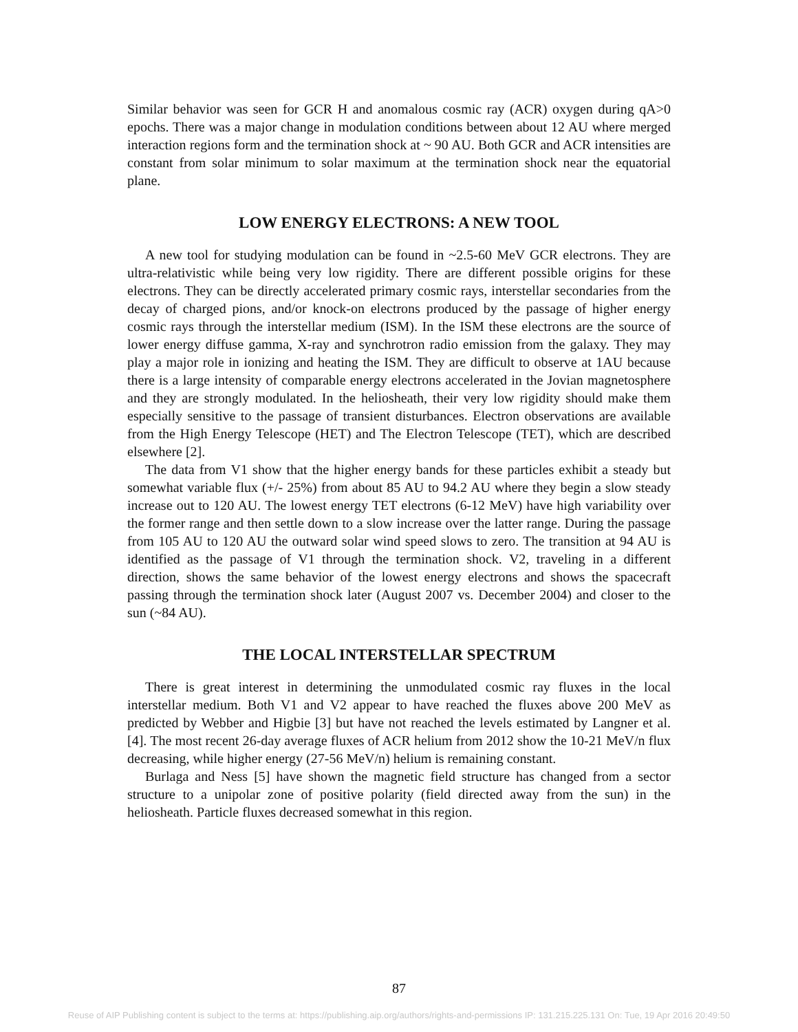Similar behavior was seen for GCR H and anomalous cosmic ray (ACR) oxygen during qA>0 epochs. There was a major change in modulation conditions between about 12 AU where merged interaction regions form and the termination shock at ~ 90 AU. Both GCR and ACR intensities are constant from solar minimum to solar maximum at the termination shock near the equatorial plane.
LOW ENERGY ELECTRONS: A NEW TOOL
A new tool for studying modulation can be found in ~2.5-60 MeV GCR electrons. They are ultra-relativistic while being very low rigidity. There are different possible origins for these electrons. They can be directly accelerated primary cosmic rays, interstellar secondaries from the decay of charged pions, and/or knock-on electrons produced by the passage of higher energy cosmic rays through the interstellar medium (ISM). In the ISM these electrons are the source of lower energy diffuse gamma, X-ray and synchrotron radio emission from the galaxy. They may play a major role in ionizing and heating the ISM. They are difficult to observe at 1AU because there is a large intensity of comparable energy electrons accelerated in the Jovian magnetosphere and they are strongly modulated. In the heliosheath, their very low rigidity should make them especially sensitive to the passage of transient disturbances. Electron observations are available from the High Energy Telescope (HET) and The Electron Telescope (TET), which are described elsewhere [2].
The data from V1 show that the higher energy bands for these particles exhibit a steady but somewhat variable flux (+/- 25%) from about 85 AU to 94.2 AU where they begin a slow steady increase out to 120 AU. The lowest energy TET electrons (6-12 MeV) have high variability over the former range and then settle down to a slow increase over the latter range. During the passage from 105 AU to 120 AU the outward solar wind speed slows to zero. The transition at 94 AU is identified as the passage of V1 through the termination shock. V2, traveling in a different direction, shows the same behavior of the lowest energy electrons and shows the spacecraft passing through the termination shock later (August 2007 vs. December 2004) and closer to the sun (~84 AU).
THE LOCAL INTERSTELLAR SPECTRUM
There is great interest in determining the unmodulated cosmic ray fluxes in the local interstellar medium. Both V1 and V2 appear to have reached the fluxes above 200 MeV as predicted by Webber and Higbie [3] but have not reached the levels estimated by Langner et al. [4]. The most recent 26-day average fluxes of ACR helium from 2012 show the 10-21 MeV/n flux decreasing, while higher energy (27-56 MeV/n) helium is remaining constant.
Burlaga and Ness [5] have shown the magnetic field structure has changed from a sector structure to a unipolar zone of positive polarity (field directed away from the sun) in the heliosheath. Particle fluxes decreased somewhat in this region.
87
Reuse of AIP Publishing content is subject to the terms at: https://publishing.aip.org/authors/rights-and-permissions IP: 131.215.225.131 On: Tue, 19 Apr 2016 20:49:50